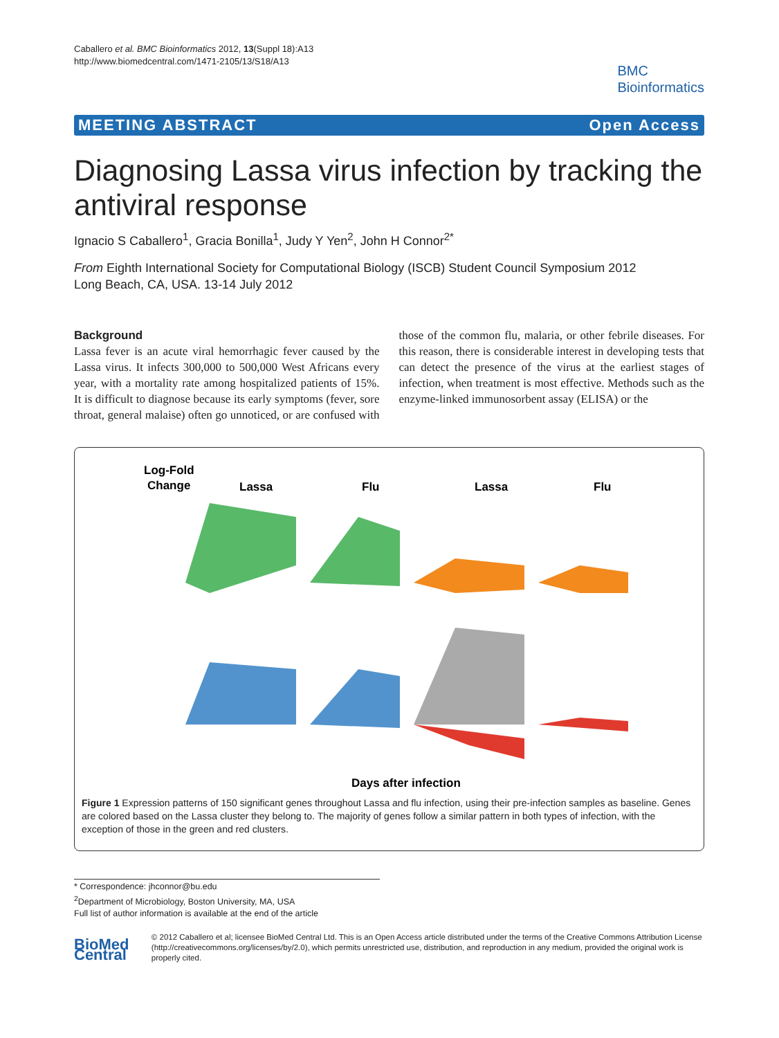Caballero et al. BMC Bioinformatics 2012, 13(Suppl 18):A13
http://www.biomedcentral.com/1471-2105/13/S18/A13
BMC
Bioinformatics
MEETING ABSTRACT Open Access
Diagnosing Lassa virus infection by tracking the antiviral response
Ignacio S Caballero<sup>1</sup>, Gracia Bonilla<sup>1</sup>, Judy Y Yen<sup>2</sup>, John H Connor<sup>2*</sup>
From Eighth International Society for Computational Biology (ISCB) Student Council Symposium 2012
Long Beach, CA, USA. 13-14 July 2012
Background
Lassa fever is an acute viral hemorrhagic fever caused by the Lassa virus. It infects 300,000 to 500,000 West Africans every year, with a mortality rate among hospitalized patients of 15%. It is difficult to diagnose because its early symptoms (fever, sore throat, general malaise) often go unnoticed, or are confused with those of the common flu, malaria, or other febrile diseases. For this reason, there is considerable interest in developing tests that can detect the presence of the virus at the earliest stages of infection, when treatment is most effective. Methods such as the enzyme-linked immunosorbent assay (ELISA) or the
Log-Fold
Change
Lassa
Flu
Lassa
Flu
Days after infection
Figure 1 Expression patterns of 150 significant genes throughout Lassa and flu infection, using their pre-infection samples as baseline. Genes are colored based on the Lassa cluster they belong to. The majority of genes follow a similar pattern in both types of infection, with the exception of those in the green and red clusters.
* Correspondence: jhconnor@bu.edu
<sup>2</sup> Department of Microbiology, Boston University, MA, USA
Full list of author information is available at the end of the article
BioMed Central
© 2012 Caballero et al; licensee BioMed Central Ltd. This is an Open Access article distributed under the terms of the Creative Commons Attribution License (http://creativecommons.org/licenses/by/2.0), which permits unrestricted use, distribution, and reproduction in any medium, provided the original work is properly cited.